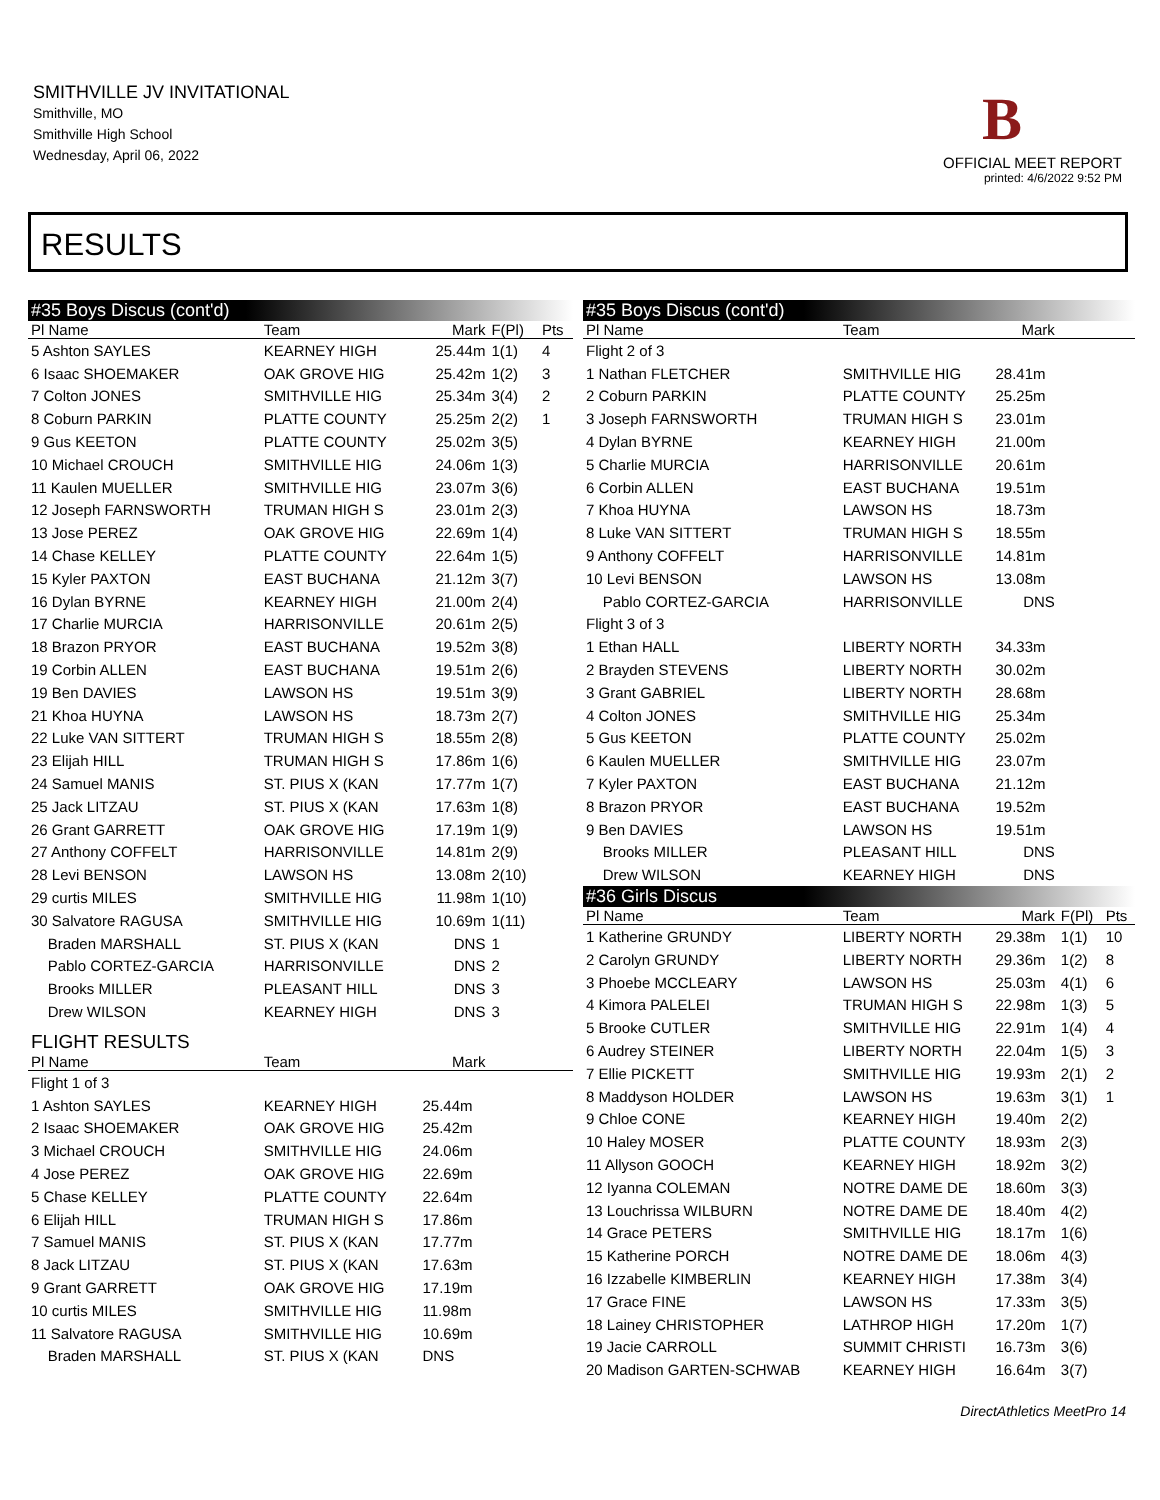SMITHVILLE JV INVITATIONAL
Smithville, MO
Smithville High School
Wednesday, April 06, 2022
B
OFFICIAL MEET REPORT
printed: 4/6/2022 9:52 PM
RESULTS
| #35 Boys Discus (cont'd) | | | | |
| Pl Name | Team | Mark | F(Pl) | Pts |
| 5 Ashton SAYLES | KEARNEY HIGH | 25.44m | 1(1) | 4 |
| 6 Isaac SHOEMAKER | OAK GROVE HIG | 25.42m | 1(2) | 3 |
| 7 Colton JONES | SMITHVILLE HIG | 25.34m | 3(4) | 2 |
| 8 Coburn PARKIN | PLATTE COUNTY | 25.25m | 2(2) | 1 |
| 9 Gus KEETON | PLATTE COUNTY | 25.02m | 3(5) | |
| 10 Michael CROUCH | SMITHVILLE HIG | 24.06m | 1(3) | |
| 11 Kaulen MUELLER | SMITHVILLE HIG | 23.07m | 3(6) | |
| 12 Joseph FARNSWORTH | TRUMAN HIGH S | 23.01m | 2(3) | |
| 13 Jose PEREZ | OAK GROVE HIG | 22.69m | 1(4) | |
| 14 Chase KELLEY | PLATTE COUNTY | 22.64m | 1(5) | |
| 15 Kyler PAXTON | EAST BUCHANA | 21.12m | 3(7) | |
| 16 Dylan BYRNE | KEARNEY HIGH | 21.00m | 2(4) | |
| 17 Charlie MURCIA | HARRISONVILLE | 20.61m | 2(5) | |
| 18 Brazon PRYOR | EAST BUCHANA | 19.52m | 3(8) | |
| 19 Corbin ALLEN | EAST BUCHANA | 19.51m | 2(6) | |
| 19 Ben DAVIES | LAWSON HS | 19.51m | 3(9) | |
| 21 Khoa HUYNA | LAWSON HS | 18.73m | 2(7) | |
| 22 Luke VAN SITTERT | TRUMAN HIGH S | 18.55m | 2(8) | |
| 23 Elijah HILL | TRUMAN HIGH S | 17.86m | 1(6) | |
| 24 Samuel MANIS | ST. PIUS X (KAN | 17.77m | 1(7) | |
| 25 Jack LITZAU | ST. PIUS X (KAN | 17.63m | 1(8) | |
| 26 Grant GARRETT | OAK GROVE HIG | 17.19m | 1(9) | |
| 27 Anthony COFFELT | HARRISONVILLE | 14.81m | 2(9) | |
| 28 Levi BENSON | LAWSON HS | 13.08m | 2(10) | |
| 29 curtis MILES | SMITHVILLE HIG | 11.98m | 1(10) | |
| 30 Salvatore RAGUSA | SMITHVILLE HIG | 10.69m | 1(11) | |
| Braden MARSHALL | ST. PIUS X (KAN | DNS | 1 | |
| Pablo CORTEZ-GARCIA | HARRISONVILLE | DNS | 2 | |
| Brooks MILLER | PLEASANT HILL | DNS | 3 | |
| Drew WILSON | KEARNEY HIGH | DNS | 3 | |
| FLIGHT RESULTS | | | | |
| Pl Name | Team | Mark | | |
| Flight 1 of 3 | | | | |
| 1 Ashton SAYLES | KEARNEY HIGH | 25.44m | | |
| 2 Isaac SHOEMAKER | OAK GROVE HIG | 25.42m | | |
| 3 Michael CROUCH | SMITHVILLE HIG | 24.06m | | |
| 4 Jose PEREZ | OAK GROVE HIG | 22.69m | | |
| 5 Chase KELLEY | PLATTE COUNTY | 22.64m | | |
| 6 Elijah HILL | TRUMAN HIGH S | 17.86m | | |
| 7 Samuel MANIS | ST. PIUS X (KAN | 17.77m | | |
| 8 Jack LITZAU | ST. PIUS X (KAN | 17.63m | | |
| 9 Grant GARRETT | OAK GROVE HIG | 17.19m | | |
| 10 curtis MILES | SMITHVILLE HIG | 11.98m | | |
| 11 Salvatore RAGUSA | SMITHVILLE HIG | 10.69m | | |
| Braden MARSHALL | ST. PIUS X (KAN | DNS | | |
| #35 Boys Discus (cont'd) | | | | |
| Pl Name | Team | Mark | | |
| Flight 2 of 3 | | | | |
| 1 Nathan FLETCHER | SMITHVILLE HIG | 28.41m | | |
| 2 Coburn PARKIN | PLATTE COUNTY | 25.25m | | |
| 3 Joseph FARNSWORTH | TRUMAN HIGH S | 23.01m | | |
| 4 Dylan BYRNE | KEARNEY HIGH | 21.00m | | |
| 5 Charlie MURCIA | HARRISONVILLE | 20.61m | | |
| 6 Corbin ALLEN | EAST BUCHANA | 19.51m | | |
| 7 Khoa HUYNA | LAWSON HS | 18.73m | | |
| 8 Luke VAN SITTERT | TRUMAN HIGH S | 18.55m | | |
| 9 Anthony COFFELT | HARRISONVILLE | 14.81m | | |
| 10 Levi BENSON | LAWSON HS | 13.08m | | |
| Pablo CORTEZ-GARCIA | HARRISONVILLE | DNS | | |
| Flight 3 of 3 | | | | |
| 1 Ethan HALL | LIBERTY NORTH | 34.33m | | |
| 2 Brayden STEVENS | LIBERTY NORTH | 30.02m | | |
| 3 Grant GABRIEL | LIBERTY NORTH | 28.68m | | |
| 4 Colton JONES | SMITHVILLE HIG | 25.34m | | |
| 5 Gus KEETON | PLATTE COUNTY | 25.02m | | |
| 6 Kaulen MUELLER | SMITHVILLE HIG | 23.07m | | |
| 7 Kyler PAXTON | EAST BUCHANA | 21.12m | | |
| 8 Brazon PRYOR | EAST BUCHANA | 19.52m | | |
| 9 Ben DAVIES | LAWSON HS | 19.51m | | |
| Brooks MILLER | PLEASANT HILL | DNS | | |
| Drew WILSON | KEARNEY HIGH | DNS | | |
| #36 Girls Discus | | | | |
| Pl Name | Team | Mark | F(Pl) | Pts |
| 1 Katherine GRUNDY | LIBERTY NORTH | 29.38m | 1(1) | 10 |
| 2 Carolyn GRUNDY | LIBERTY NORTH | 29.36m | 1(2) | 8 |
| 3 Phoebe MCCLEARY | LAWSON HS | 25.03m | 4(1) | 6 |
| 4 Kimora PALELEI | TRUMAN HIGH S | 22.98m | 1(3) | 5 |
| 5 Brooke CUTLER | SMITHVILLE HIG | 22.91m | 1(4) | 4 |
| 6 Audrey STEINER | LIBERTY NORTH | 22.04m | 1(5) | 3 |
| 7 Ellie PICKETT | SMITHVILLE HIG | 19.93m | 2(1) | 2 |
| 8 Maddyson HOLDER | LAWSON HS | 19.63m | 3(1) | 1 |
| 9 Chloe CONE | KEARNEY HIGH | 19.40m | 2(2) | |
| 10 Haley MOSER | PLATTE COUNTY | 18.93m | 2(3) | |
| 11 Allyson GOOCH | KEARNEY HIGH | 18.92m | 3(2) | |
| 12 Iyanna COLEMAN | NOTRE DAME DE | 18.60m | 3(3) | |
| 13 Louchrissa WILBURN | NOTRE DAME DE | 18.40m | 4(2) | |
| 14 Grace PETERS | SMITHVILLE HIG | 18.17m | 1(6) | |
| 15 Katherine PORCH | NOTRE DAME DE | 18.06m | 4(3) | |
| 16 Izzabelle KIMBERLIN | KEARNEY HIGH | 17.38m | 3(4) | |
| 17 Grace FINE | LAWSON HS | 17.33m | 3(5) | |
| 18 Lainey CHRISTOPHER | LATHROP HIGH | 17.20m | 1(7) | |
| 19 Jacie CARROLL | SUMMIT CHRISTI | 16.73m | 3(6) | |
| 20 Madison GARTEN-SCHWAB | KEARNEY HIGH | 16.64m | 3(7) | |
DirectAthletics MeetPro 14